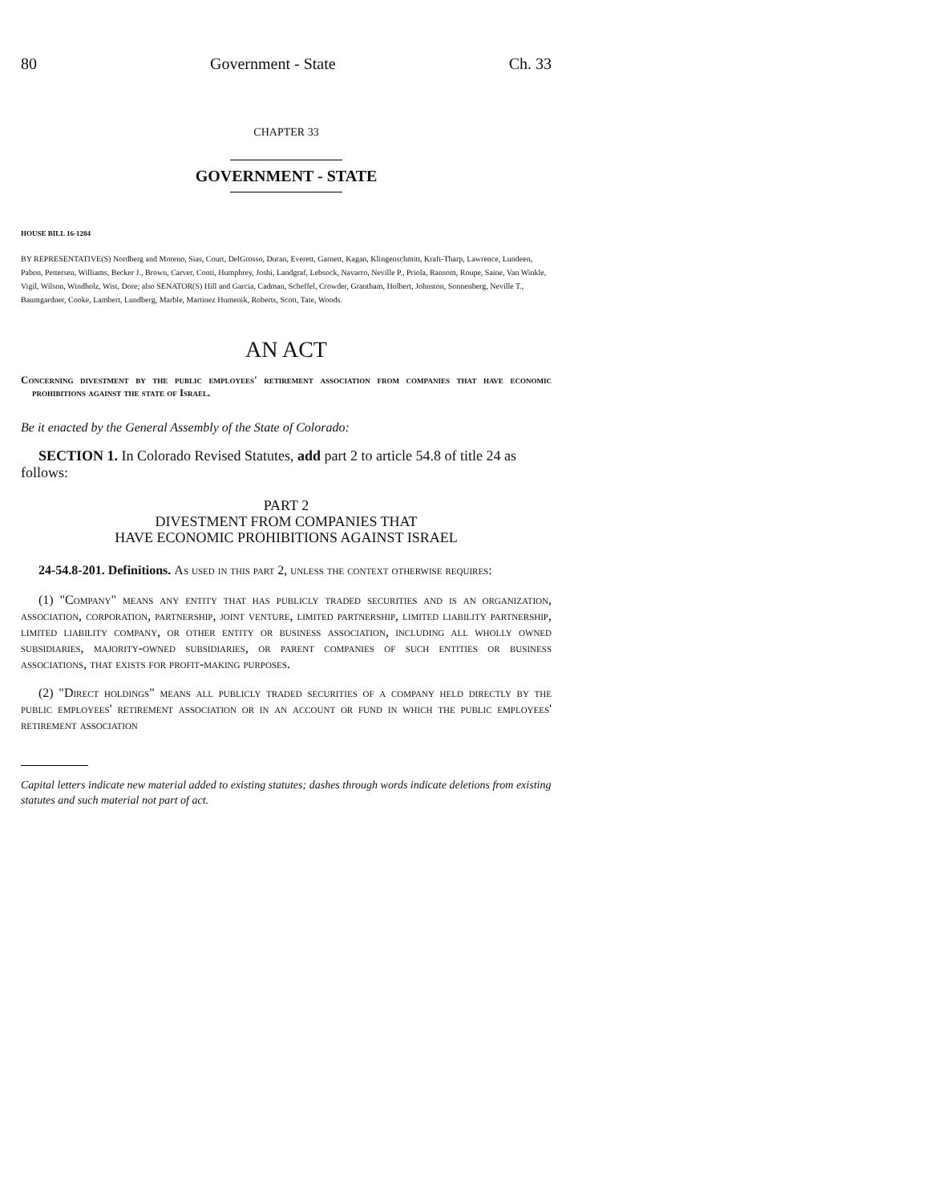80 Government - State Ch. 33
CHAPTER 33
GOVERNMENT - STATE
HOUSE BILL 16-1284
BY REPRESENTATIVE(S) Nordberg and Moreno, Sias, Court, DelGrosso, Duran, Everett, Garnett, Kagan, Klingenschmitt, Kraft-Tharp, Lawrence, Lundeen, Pabon, Pettersen, Williams, Becker J., Brown, Carver, Conti, Humphrey, Joshi, Landgraf, Lebsock, Navarro, Neville P., Priola, Ransom, Roupe, Saine, Van Winkle, Vigil, Wilson, Windholz, Wist, Dore; also SENATOR(S) Hill and Garcia, Cadman, Scheffel, Crowder, Grantham, Holbert, Johnston, Sonnenberg, Neville T., Baumgardner, Cooke, Lambert, Lundberg, Marble, Martinez Humenik, Roberts, Scott, Tate, Woods.
AN ACT
Concerning divestment by the public employees' retirement association from companies that have economic prohibitions against the state of Israel.
Be it enacted by the General Assembly of the State of Colorado:
SECTION 1. In Colorado Revised Statutes, add part 2 to article 54.8 of title 24 as follows:
PART 2
DIVESTMENT FROM COMPANIES THAT
HAVE ECONOMIC PROHIBITIONS AGAINST ISRAEL
24-54.8-201. Definitions. As used in this part 2, unless the context otherwise requires:
(1) "Company" means any entity that has publicly traded securities and is an organization, association, corporation, partnership, joint venture, limited partnership, limited liability partnership, limited liability company, or other entity or business association, including all wholly owned subsidiaries, majority-owned subsidiaries, or parent companies of such entities or business associations, that exists for profit-making purposes.
(2) "Direct holdings" means all publicly traded securities of a company held directly by the public employees' retirement association or in an account or fund in which the public employees' retirement association
Capital letters indicate new material added to existing statutes; dashes through words indicate deletions from existing statutes and such material not part of act.